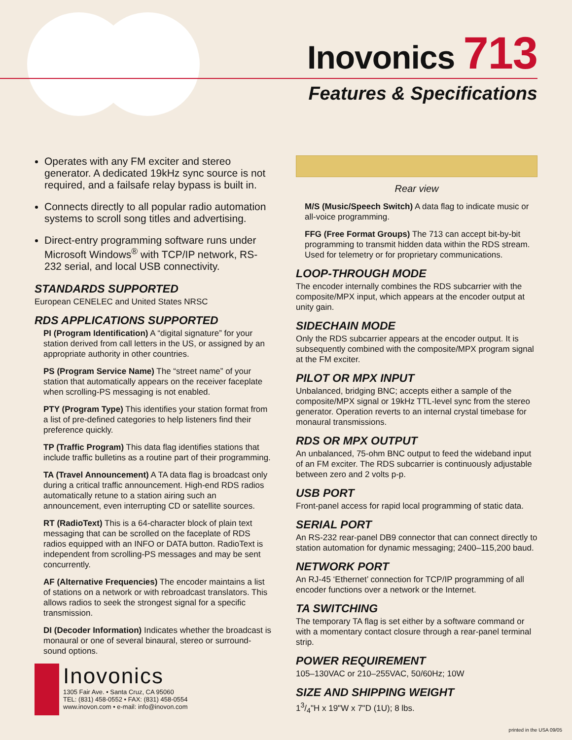Inovonics 713
Features & Specifications
Operates with any FM exciter and stereo generator. A dedicated 19kHz sync source is not required, and a failsafe relay bypass is built in.
Connects directly to all popular radio automation systems to scroll song titles and advertising.
Direct-entry programming software runs under Microsoft Windows<sup>®</sup> with TCP/IP network, RS-232 serial, and local USB connectivity.
STANDARDS SUPPORTED
European CENELEC and United States NRSC
RDS APPLICATIONS SUPPORTED
PI (Program Identification) A “digital signature” for your station derived from call letters in the US, or assigned by an appropriate authority in other countries.
PS (Program Service Name) The “street name” of your station that automatically appears on the receiver faceplate when scrolling-PS messaging is not enabled.
PTY (Program Type) This identifies your station format from a list of pre-defined categories to help listeners find their preference quickly.
TP (Traffic Program) This data flag identifies stations that include traffic bulletins as a routine part of their programming.
TA (Travel Announcement) A TA data flag is broadcast only during a critical traffic announcement. High-end RDS radios automatically retune to a station airing such an announcement, even interrupting CD or satellite sources.
RT (RadioText) This is a 64-character block of plain text messaging that can be scrolled on the faceplate of RDS radios equipped with an INFO or DATA button. RadioText is independent from scrolling-PS messages and may be sent concurrently.
AF (Alternative Frequencies) The encoder maintains a list of stations on a network or with rebroadcast translators. This allows radios to seek the strongest signal for a specific transmission.
DI (Decoder Information) Indicates whether the broadcast is monaural or one of several binaural, stereo or surround-sound options.
Rear view
M/S (Music/Speech Switch) A data flag to indicate music or all-voice programming.
FFG (Free Format Groups) The 713 can accept bit-by-bit programming to transmit hidden data within the RDS stream. Used for telemetry or for proprietary communications.
LOOP-THROUGH MODE
The encoder internally combines the RDS subcarrier with the composite/MPX input, which appears at the encoder output at unity gain.
SIDECHAIN MODE
Only the RDS subcarrier appears at the encoder output. It is subsequently combined with the composite/MPX program signal at the FM exciter.
PILOT OR MPX INPUT
Unbalanced, bridging BNC; accepts either a sample of the composite/MPX signal or 19kHz TTL-level sync from the stereo generator. Operation reverts to an internal crystal timebase for monaural transmissions.
RDS OR MPX OUTPUT
An unbalanced, 75-ohm BNC output to feed the wideband input of an FM exciter. The RDS subcarrier is continuously adjustable between zero and 2 volts p-p.
USB PORT
Front-panel access for rapid local programming of static data.
SERIAL PORT
An RS-232 rear-panel DB9 connector that can connect directly to station automation for dynamic messaging; 2400–115,200 baud.
NETWORK PORT
An RJ-45 ‘Ethernet’ connection for TCP/IP programming of all encoder functions over a network or the Internet.
TA SWITCHING
The temporary TA flag is set either by a software command or with a momentary contact closure through a rear-panel terminal strip.
POWER REQUIREMENT
105–130VAC or 210–255VAC, 50/60Hz; 10W
SIZE AND SHIPPING WEIGHT
13/4"H x 19"W x 7"D (1U); 8 lbs.
Inovonics
1305 Fair Ave. • Santa Cruz, CA 95060
TEL: (831) 458-0552 • FAX: (831) 458-0554
www.inovon.com • e-mail: info@inovon.com
printed in the USA 09/05